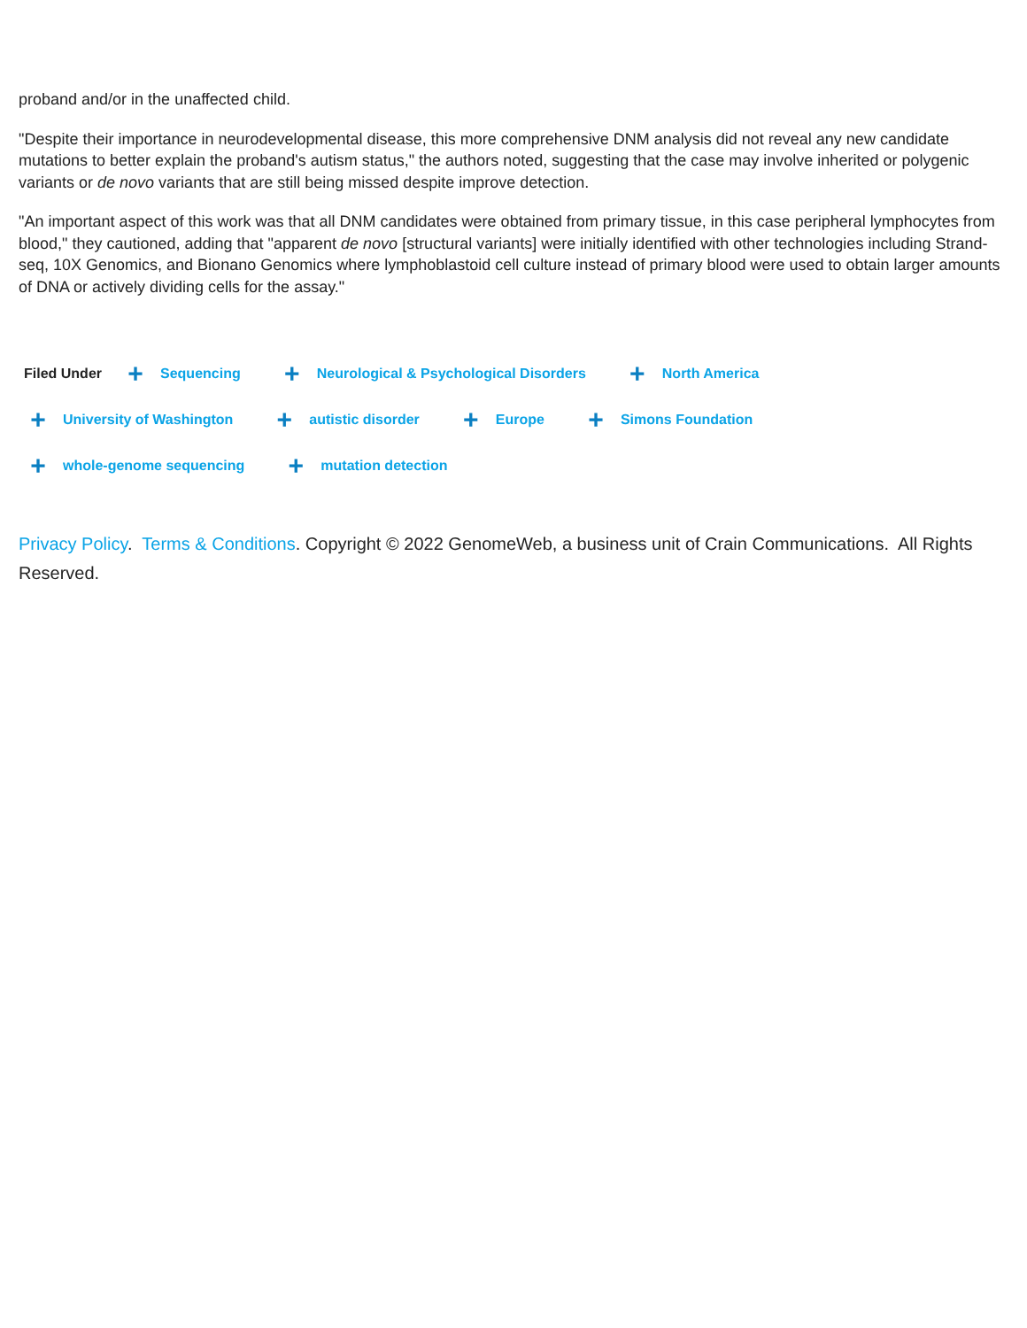proband and/or in the unaffected child.
"Despite their importance in neurodevelopmental disease, this more comprehensive DNM analysis did not reveal any new candidate mutations to better explain the proband's autism status," the authors noted, suggesting that the case may involve inherited or polygenic variants or de novo variants that are still being missed despite improve detection.
"An important aspect of this work was that all DNM candidates were obtained from primary tissue, in this case peripheral lymphocytes from blood," they cautioned, adding that "apparent de novo [structural variants] were initially identified with other technologies including Strand-seq, 10X Genomics, and Bionano Genomics where lymphoblastoid cell culture instead of primary blood were used to obtain larger amounts of DNA or actively dividing cells for the assay."
Filed Under + Sequencing + Neurological & Psychological Disorders + North America
+ University of Washington + autistic disorder + Europe + Simons Foundation
+ whole-genome sequencing + mutation detection
Privacy Policy. Terms & Conditions. Copyright © 2022 GenomeWeb, a business unit of Crain Communications. All Rights Reserved.